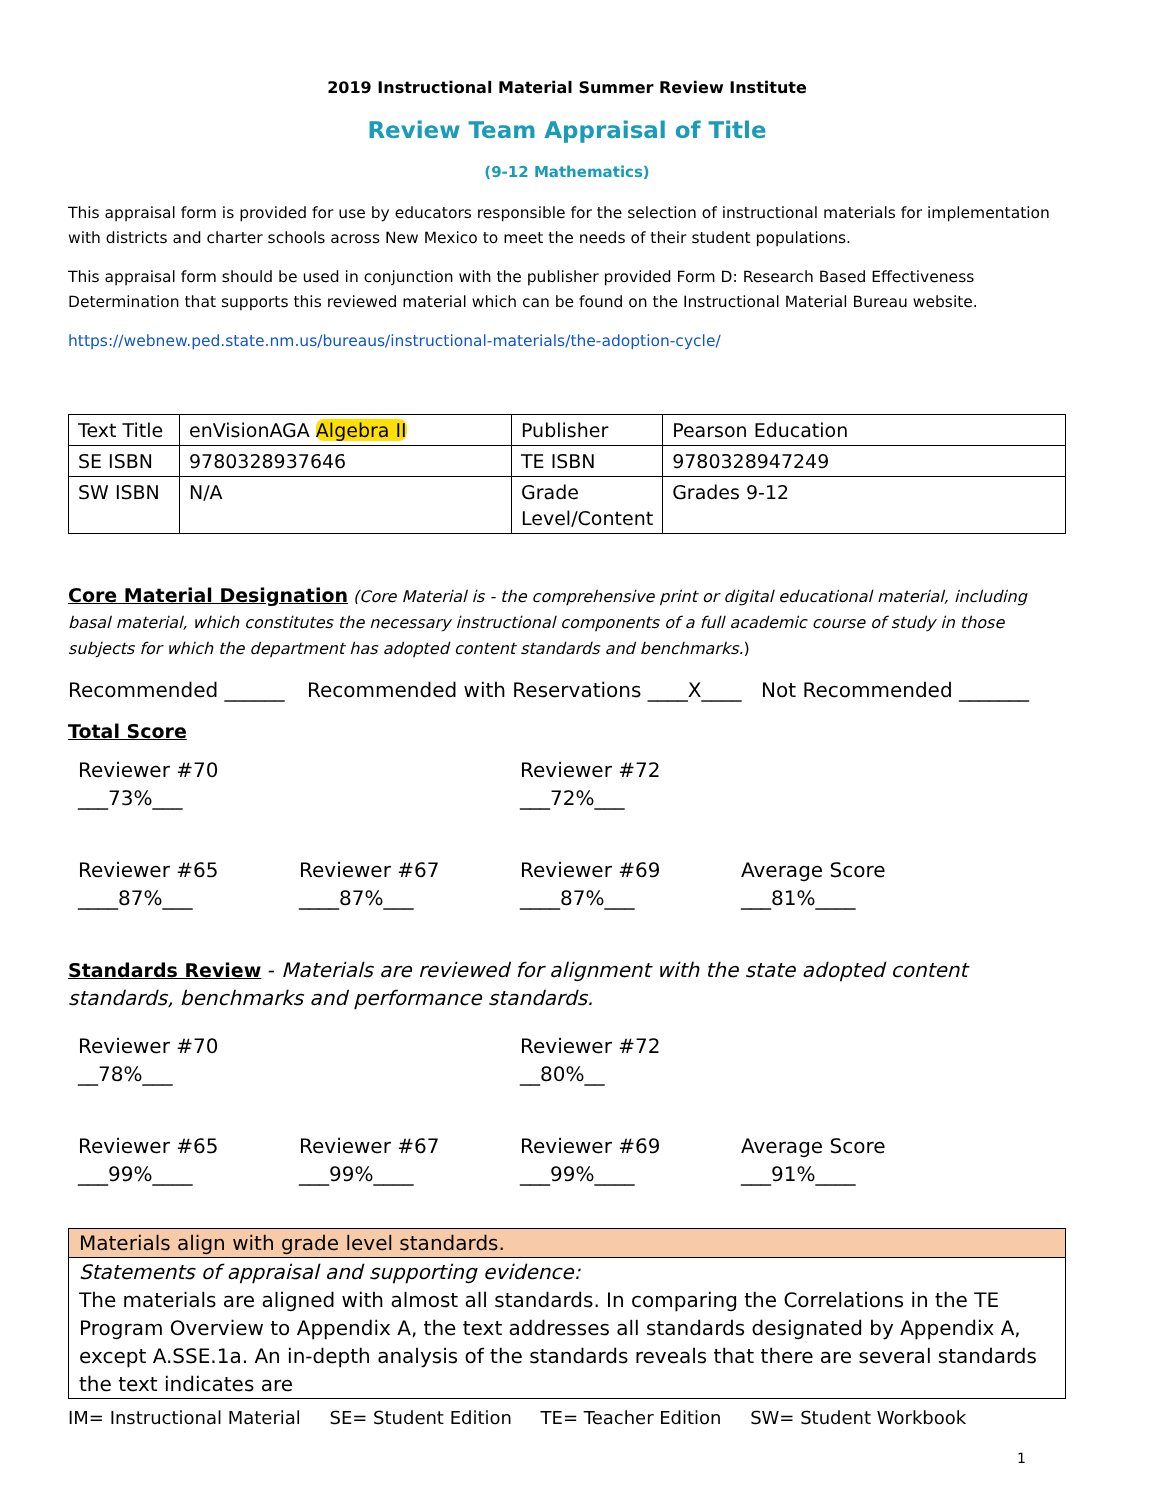2019 Instructional Material Summer Review Institute
Review Team Appraisal of Title
(9-12 Mathematics)
This appraisal form is provided for use by educators responsible for the selection of instructional materials for implementation with districts and charter schools across New Mexico to meet the needs of their student populations.
This appraisal form should be used in conjunction with the publisher provided Form D: Research Based Effectiveness Determination that supports this reviewed material which can be found on the Instructional Material Bureau website.
https://webnew.ped.state.nm.us/bureaus/instructional-materials/the-adoption-cycle/
| Text Title | enVisionAGA Algebra II | Publisher | Pearson Education |
| SE ISBN | 9780328937646 | TE ISBN | 9780328947249 |
| SW ISBN | N/A | Grade Level/Content | Grades 9-12 |
Core Material Designation (Core Material is - the comprehensive print or digital educational material, including basal material, which constitutes the necessary instructional components of a full academic course of study in those subjects for which the department has adopted content standards and benchmarks.)
Recommended ______ Recommended with Reservations ____X____ Not Recommended _______
Total Score
Reviewer #70
___73%___
Reviewer #72
___72%___
Reviewer #65
____87%___
Reviewer #67
____87%___
Reviewer #69
____87%___
Average Score
___81%____
Standards Review - Materials are reviewed for alignment with the state adopted content standards, benchmarks and performance standards.
Reviewer #70
__78%___
Reviewer #72
__80%__
Reviewer #65
___99%____
Reviewer #67
___99%____
Reviewer #69
___99%____
Average Score
___91%____
| Materials align with grade level standards. |
| Statements of appraisal and supporting evidence: The materials are aligned with almost all standards. In comparing the Correlations in the TE Program Overview to Appendix A, the text addresses all standards designated by Appendix A, except A.SSE.1a. An in-depth analysis of the standards reveals that there are several standards the text indicates are |
IM= Instructional Material SE= Student Edition TE= Teacher Edition SW= Student Workbook
1